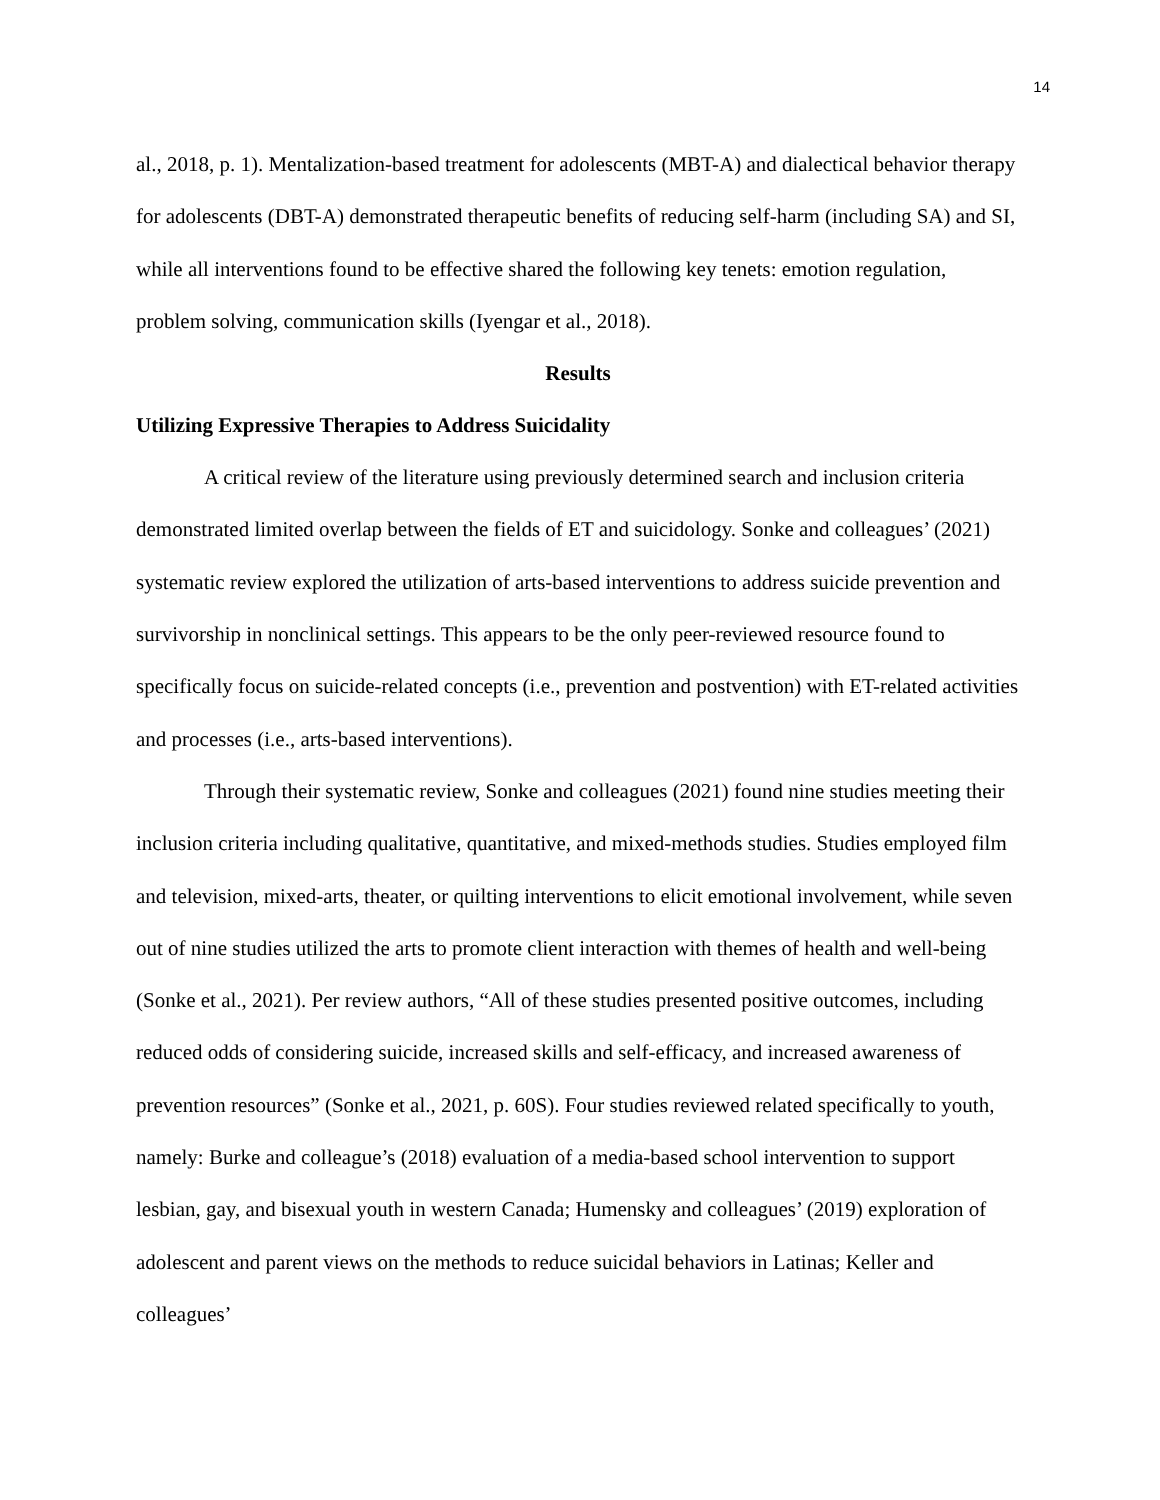14
al., 2018, p. 1). Mentalization-based treatment for adolescents (MBT-A) and dialectical behavior therapy for adolescents (DBT-A) demonstrated therapeutic benefits of reducing self-harm (including SA) and SI, while all interventions found to be effective shared the following key tenets: emotion regulation, problem solving, communication skills (Iyengar et al., 2018).
Results
Utilizing Expressive Therapies to Address Suicidality
A critical review of the literature using previously determined search and inclusion criteria demonstrated limited overlap between the fields of ET and suicidology. Sonke and colleagues’ (2021) systematic review explored the utilization of arts-based interventions to address suicide prevention and survivorship in nonclinical settings. This appears to be the only peer-reviewed resource found to specifically focus on suicide-related concepts (i.e., prevention and postvention) with ET-related activities and processes (i.e., arts-based interventions).
Through their systematic review, Sonke and colleagues (2021) found nine studies meeting their inclusion criteria including qualitative, quantitative, and mixed-methods studies. Studies employed film and television, mixed-arts, theater, or quilting interventions to elicit emotional involvement, while seven out of nine studies utilized the arts to promote client interaction with themes of health and well-being (Sonke et al., 2021). Per review authors, “All of these studies presented positive outcomes, including reduced odds of considering suicide, increased skills and self-efficacy, and increased awareness of prevention resources” (Sonke et al., 2021, p. 60S). Four studies reviewed related specifically to youth, namely: Burke and colleague’s (2018) evaluation of a media-based school intervention to support lesbian, gay, and bisexual youth in western Canada; Humensky and colleagues’ (2019) exploration of adolescent and parent views on the methods to reduce suicidal behaviors in Latinas; Keller and colleagues’